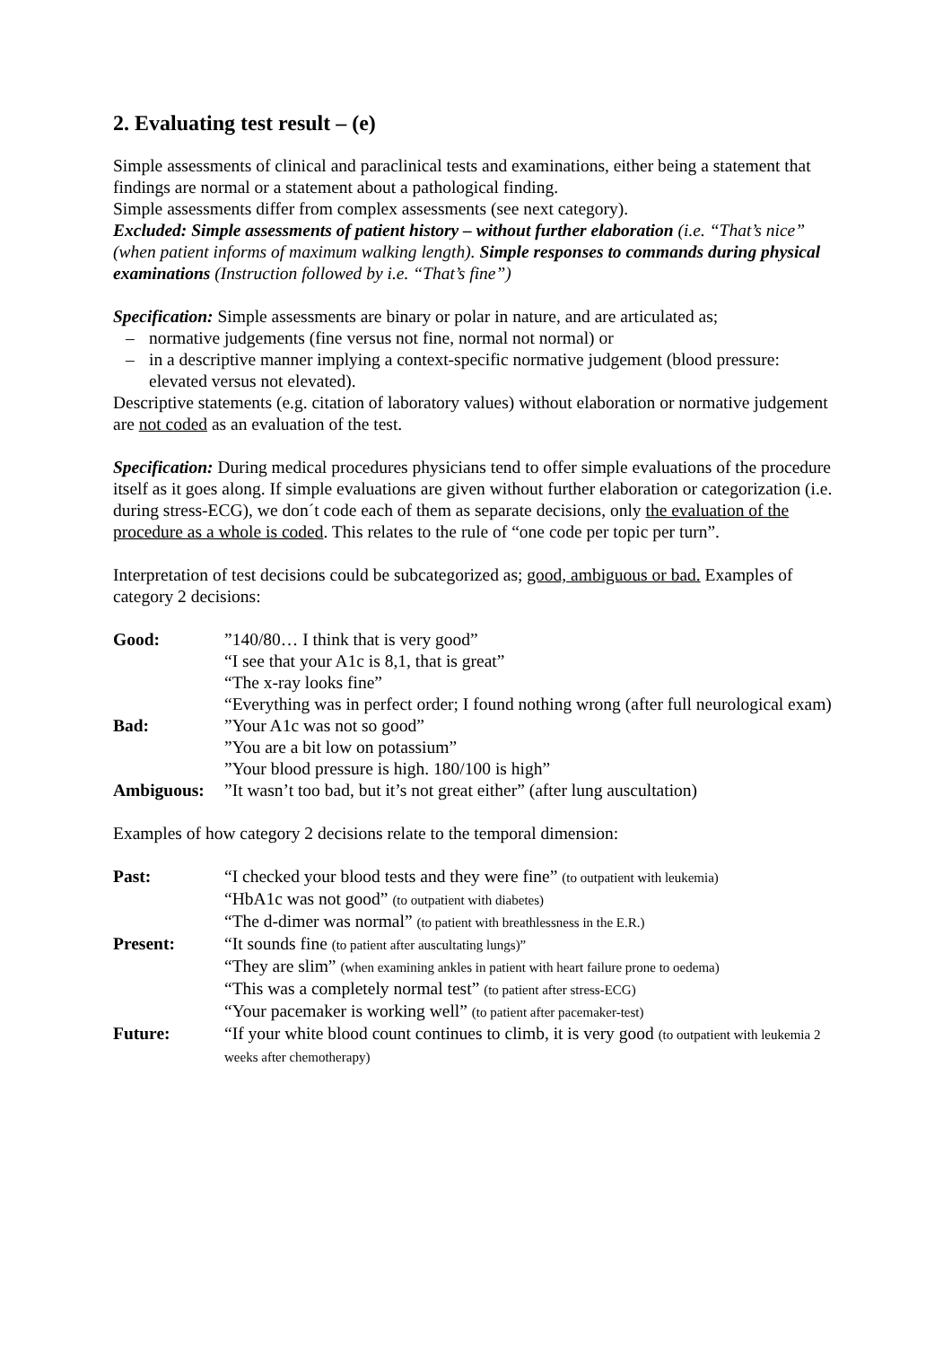2. Evaluating test result – (e)
Simple assessments of clinical and paraclinical tests and examinations, either being a statement that findings are normal or a statement about a pathological finding.
Simple assessments differ from complex assessments (see next category).
Excluded: Simple assessments of patient history – without further elaboration (i.e. “That’s nice” (when patient informs of maximum walking length). Simple responses to commands during physical examinations (Instruction followed by i.e. “That’s fine”)
Specification: Simple assessments are binary or polar in nature, and are articulated as;
– normative judgements (fine versus not fine, normal not normal) or
– in a descriptive manner implying a context-specific normative judgement (blood pressure: elevated versus not elevated).
Descriptive statements (e.g. citation of laboratory values) without elaboration or normative judgement are not coded as an evaluation of the test.
Specification: During medical procedures physicians tend to offer simple evaluations of the procedure itself as it goes along. If simple evaluations are given without further elaboration or categorization (i.e. during stress-ECG), we don´t code each of them as separate decisions, only the evaluation of the procedure as a whole is coded. This relates to the rule of “one code per topic per turn”.
Interpretation of test decisions could be subcategorized as; good, ambiguous or bad. Examples of category 2 decisions:
| Good: | ”140/80… I think that is very good” |
| | “I see that your A1c is 8,1, that is great” |
| | “The x-ray looks fine” |
| | “Everything was in perfect order; I found nothing wrong (after full neurological exam) |
| Bad: | ”Your A1c was not so good” |
| | ”You are a bit low on potassium” |
| | ”Your blood pressure is high. 180/100 is high” |
| Ambiguous: | ”It wasn’t too bad, but it’s not great either” (after lung auscultation) |
Examples of how category 2 decisions relate to the temporal dimension:
| Past: | “I checked your blood tests and they were fine” (to outpatient with leukemia) |
| | “HbA1c was not good” (to outpatient with diabetes) |
| | “The d-dimer was normal” (to patient with breathlessness in the E.R.) |
| Present: | “It sounds fine (to patient after auscultating lungs)” |
| | “They are slim” (when examining ankles in patient with heart failure prone to oedema) |
| | “This was a completely normal test” (to patient after stress-ECG) |
| | “Your pacemaker is working well” (to patient after pacemaker-test) |
| Future: | “If your white blood count continues to climb, it is very good (to outpatient with leukemia 2 weeks after chemotherapy) |